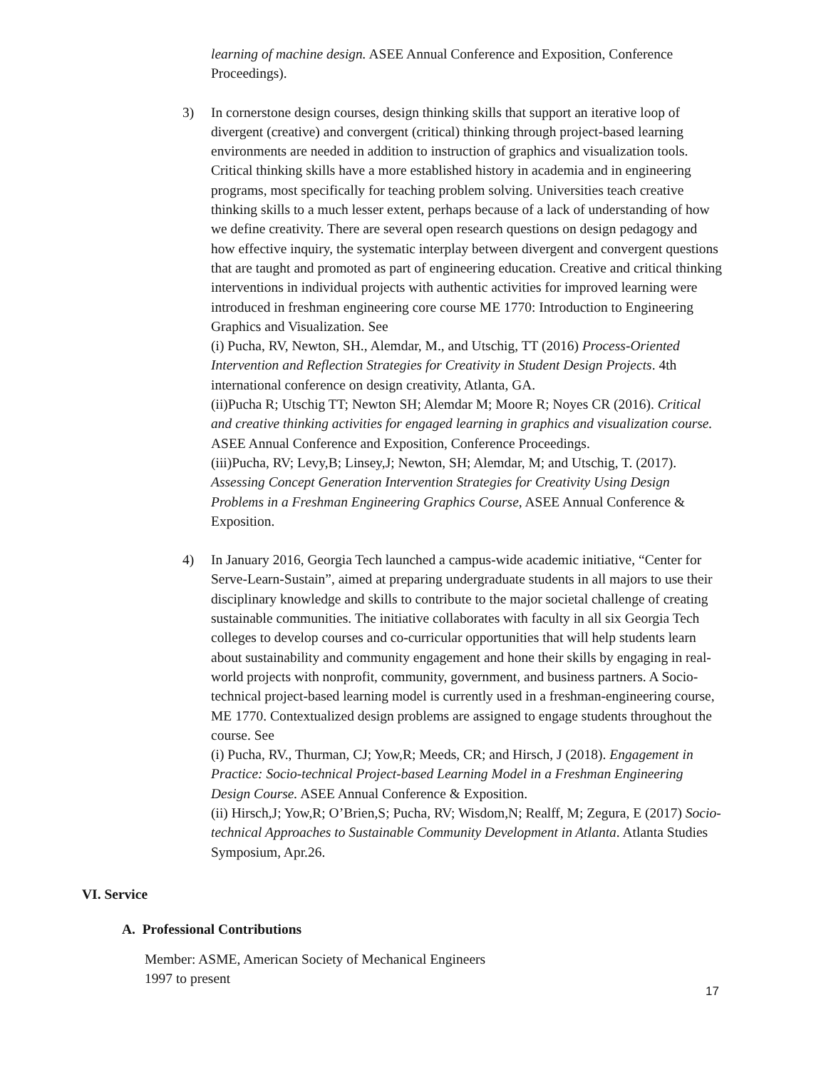learning of machine design. ASEE Annual Conference and Exposition, Conference Proceedings).
3) In cornerstone design courses, design thinking skills that support an iterative loop of divergent (creative) and convergent (critical) thinking through project-based learning environments are needed in addition to instruction of graphics and visualization tools. Critical thinking skills have a more established history in academia and in engineering programs, most specifically for teaching problem solving. Universities teach creative thinking skills to a much lesser extent, perhaps because of a lack of understanding of how we define creativity. There are several open research questions on design pedagogy and how effective inquiry, the systematic interplay between divergent and convergent questions that are taught and promoted as part of engineering education. Creative and critical thinking interventions in individual projects with authentic activities for improved learning were introduced in freshman engineering core course ME 1770: Introduction to Engineering Graphics and Visualization. See
(i) Pucha, RV, Newton, SH., Alemdar, M., and Utschig, TT (2016) Process-Oriented Intervention and Reflection Strategies for Creativity in Student Design Projects. 4th international conference on design creativity, Atlanta, GA.
(ii)Pucha R; Utschig TT; Newton SH; Alemdar M; Moore R; Noyes CR (2016). Critical and creative thinking activities for engaged learning in graphics and visualization course. ASEE Annual Conference and Exposition, Conference Proceedings.
(iii)Pucha, RV; Levy,B; Linsey,J; Newton, SH; Alemdar, M; and Utschig, T. (2017). Assessing Concept Generation Intervention Strategies for Creativity Using Design Problems in a Freshman Engineering Graphics Course, ASEE Annual Conference & Exposition.
4) In January 2016, Georgia Tech launched a campus-wide academic initiative, “Center for Serve-Learn-Sustain”, aimed at preparing undergraduate students in all majors to use their disciplinary knowledge and skills to contribute to the major societal challenge of creating sustainable communities. The initiative collaborates with faculty in all six Georgia Tech colleges to develop courses and co-curricular opportunities that will help students learn about sustainability and community engagement and hone their skills by engaging in real-world projects with nonprofit, community, government, and business partners. A Socio-technical project-based learning model is currently used in a freshman-engineering course, ME 1770. Contextualized design problems are assigned to engage students throughout the course. See
(i) Pucha, RV., Thurman, CJ; Yow,R; Meeds, CR; and Hirsch, J (2018). Engagement in Practice: Socio-technical Project-based Learning Model in a Freshman Engineering Design Course. ASEE Annual Conference & Exposition.
(ii) Hirsch,J; Yow,R; O’Brien,S; Pucha, RV; Wisdom,N; Realff, M; Zegura, E (2017) Socio-technical Approaches to Sustainable Community Development in Atlanta. Atlanta Studies Symposium, Apr.26.
VI. Service
A. Professional Contributions
Member: ASME, American Society of Mechanical Engineers
1997 to present
17